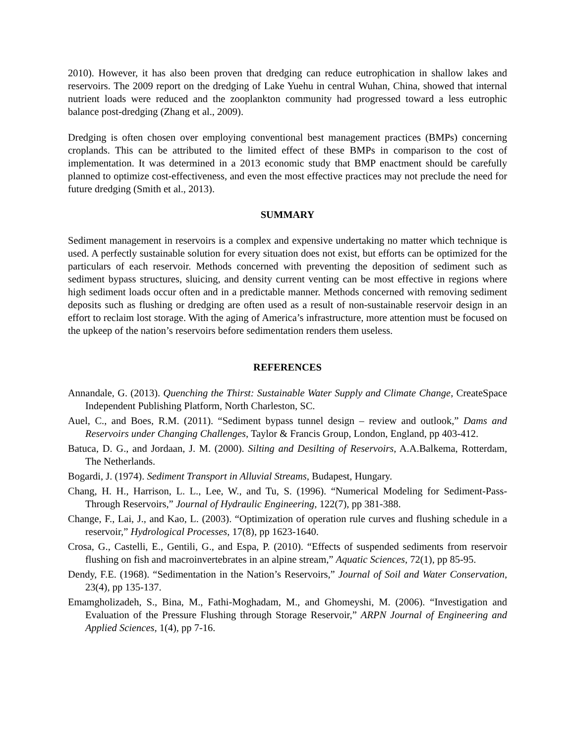2010). However, it has also been proven that dredging can reduce eutrophication in shallow lakes and reservoirs. The 2009 report on the dredging of Lake Yuehu in central Wuhan, China, showed that internal nutrient loads were reduced and the zooplankton community had progressed toward a less eutrophic balance post-dredging (Zhang et al., 2009).
Dredging is often chosen over employing conventional best management practices (BMPs) concerning croplands. This can be attributed to the limited effect of these BMPs in comparison to the cost of implementation. It was determined in a 2013 economic study that BMP enactment should be carefully planned to optimize cost-effectiveness, and even the most effective practices may not preclude the need for future dredging (Smith et al., 2013).
SUMMARY
Sediment management in reservoirs is a complex and expensive undertaking no matter which technique is used. A perfectly sustainable solution for every situation does not exist, but efforts can be optimized for the particulars of each reservoir. Methods concerned with preventing the deposition of sediment such as sediment bypass structures, sluicing, and density current venting can be most effective in regions where high sediment loads occur often and in a predictable manner. Methods concerned with removing sediment deposits such as flushing or dredging are often used as a result of non-sustainable reservoir design in an effort to reclaim lost storage. With the aging of America’s infrastructure, more attention must be focused on the upkeep of the nation’s reservoirs before sedimentation renders them useless.
REFERENCES
Annandale, G. (2013). Quenching the Thirst: Sustainable Water Supply and Climate Change, CreateSpace Independent Publishing Platform, North Charleston, SC.
Auel, C., and Boes, R.M. (2011). “Sediment bypass tunnel design – review and outlook,” Dams and Reservoirs under Changing Challenges, Taylor & Francis Group, London, England, pp 403-412.
Batuca, D. G., and Jordaan, J. M. (2000). Silting and Desilting of Reservoirs, A.A.Balkema, Rotterdam, The Netherlands.
Bogardi, J. (1974). Sediment Transport in Alluvial Streams, Budapest, Hungary.
Chang, H. H., Harrison, L. L., Lee, W., and Tu, S. (1996). “Numerical Modeling for Sediment-Pass-Through Reservoirs,” Journal of Hydraulic Engineering, 122(7), pp 381-388.
Change, F., Lai, J., and Kao, L. (2003). “Optimization of operation rule curves and flushing schedule in a reservoir,” Hydrological Processes, 17(8), pp 1623-1640.
Crosa, G., Castelli, E., Gentili, G., and Espa, P. (2010). “Effects of suspended sediments from reservoir flushing on fish and macroinvertebrates in an alpine stream,” Aquatic Sciences, 72(1), pp 85-95.
Dendy, F.E. (1968). “Sedimentation in the Nation’s Reservoirs,” Journal of Soil and Water Conservation, 23(4), pp 135-137.
Emamgholizadeh, S., Bina, M., Fathi-Moghadam, M., and Ghomeyshi, M. (2006). “Investigation and Evaluation of the Pressure Flushing through Storage Reservoir,” ARPN Journal of Engineering and Applied Sciences, 1(4), pp 7-16.